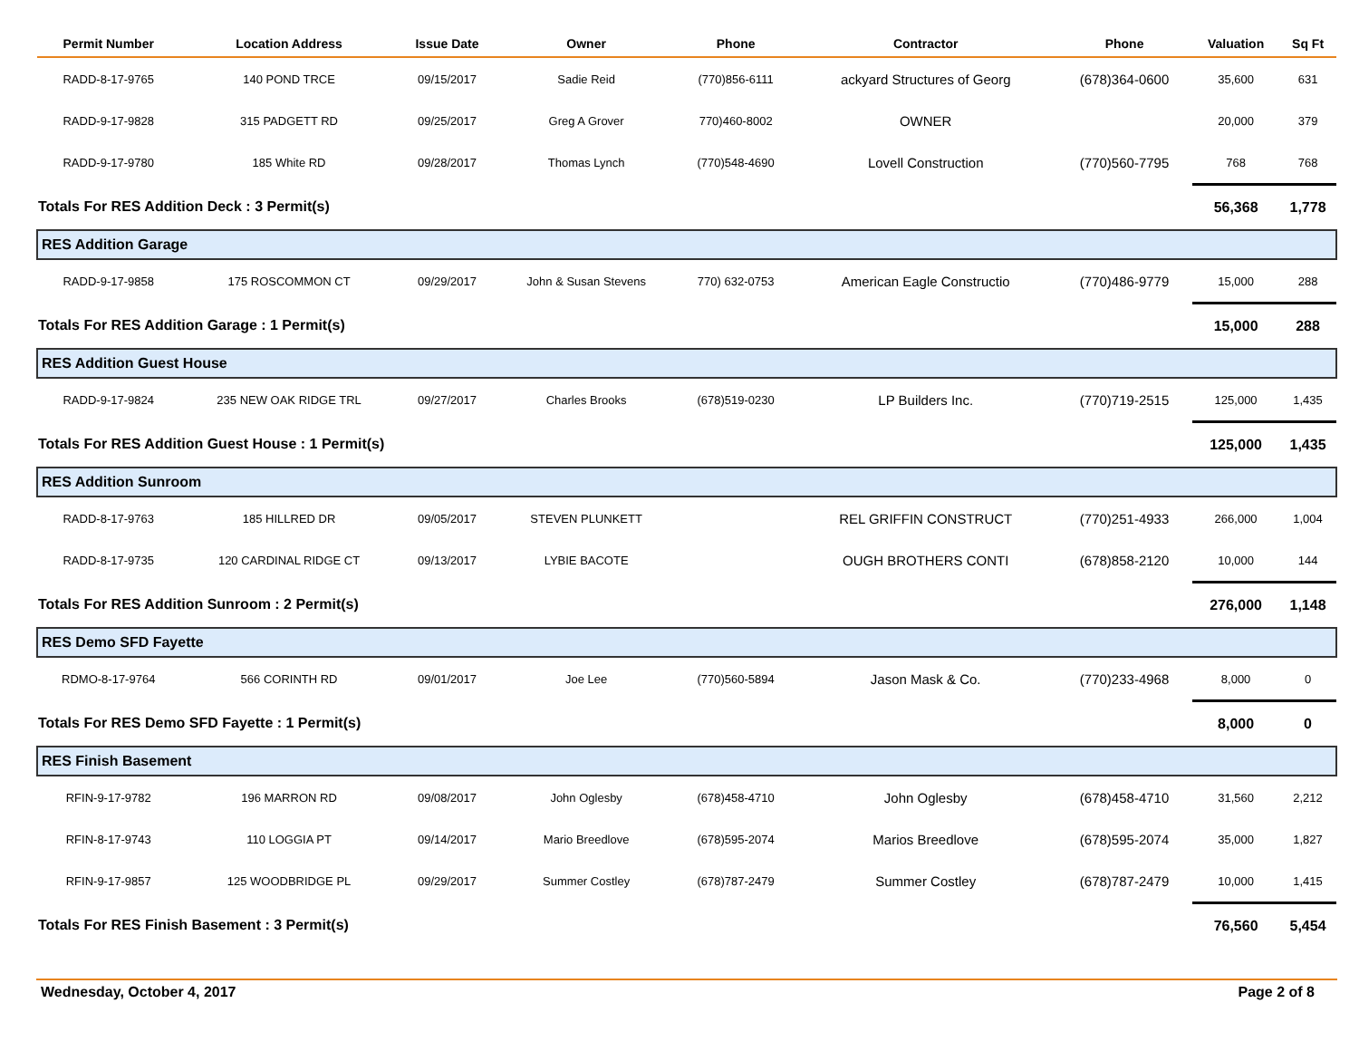| Permit Number | Location Address | Issue Date | Owner | Phone | Contractor | Phone | Valuation | Sq Ft |
| --- | --- | --- | --- | --- | --- | --- | --- | --- |
| RADD-8-17-9765 | 140 POND TRCE | 09/15/2017 | Sadie Reid | (770)856-6111 | ackyard Structures of Georg | (678)364-0600 | 35,600 | 631 |
| RADD-9-17-9828 | 315 PADGETT RD | 09/25/2017 | Greg A Grover | 770)460-8002 | OWNER | | 20,000 | 379 |
| RADD-9-17-9780 | 185 White RD | 09/28/2017 | Thomas Lynch | (770)548-4690 | Lovell Construction | (770)560-7795 | 768 | 768 |
| Totals For RES Addition Deck : 3 Permit(s) | | | | | | | 56,368 | 1,778 |
| RES Addition Garage | | | | | | | | |
| RADD-9-17-9858 | 175 ROSCOMMON CT | 09/29/2017 | John & Susan Stevens | 770) 632-0753 | American Eagle Constructio | (770)486-9779 | 15,000 | 288 |
| Totals For RES Addition Garage : 1 Permit(s) | | | | | | | 15,000 | 288 |
| RES Addition Guest House | | | | | | | | |
| RADD-9-17-9824 | 235 NEW OAK RIDGE TRL | 09/27/2017 | Charles Brooks | (678)519-0230 | LP Builders Inc. | (770)719-2515 | 125,000 | 1,435 |
| Totals For RES Addition Guest House : 1 Permit(s) | | | | | | | 125,000 | 1,435 |
| RES Addition Sunroom | | | | | | | | |
| RADD-8-17-9763 | 185 HILLRED DR | 09/05/2017 | STEVEN PLUNKETT | | REL GRIFFIN CONSTRUCT | (770)251-4933 | 266,000 | 1,004 |
| RADD-8-17-9735 | 120 CARDINAL RIDGE CT | 09/13/2017 | LYBIE BACOTE | | OUGH BROTHERS CONTI | (678)858-2120 | 10,000 | 144 |
| Totals For RES Addition Sunroom : 2 Permit(s) | | | | | | | 276,000 | 1,148 |
| RES Demo SFD Fayette | | | | | | | | |
| RDMO-8-17-9764 | 566 CORINTH RD | 09/01/2017 | Joe Lee | (770)560-5894 | Jason Mask & Co. | (770)233-4968 | 8,000 | 0 |
| Totals For RES Demo SFD Fayette : 1 Permit(s) | | | | | | | 8,000 | 0 |
| RES Finish Basement | | | | | | | | |
| RFIN-9-17-9782 | 196 MARRON RD | 09/08/2017 | John Oglesby | (678)458-4710 | John Oglesby | (678)458-4710 | 31,560 | 2,212 |
| RFIN-8-17-9743 | 110 LOGGIA PT | 09/14/2017 | Mario Breedlove | (678)595-2074 | Marios Breedlove | (678)595-2074 | 35,000 | 1,827 |
| RFIN-9-17-9857 | 125 WOODBRIDGE PL | 09/29/2017 | Summer Costley | (678)787-2479 | Summer Costley | (678)787-2479 | 10,000 | 1,415 |
| Totals For RES Finish Basement : 3 Permit(s) | | | | | | | 76,560 | 5,454 |
Wednesday, October 4, 2017 Page 2 of 8